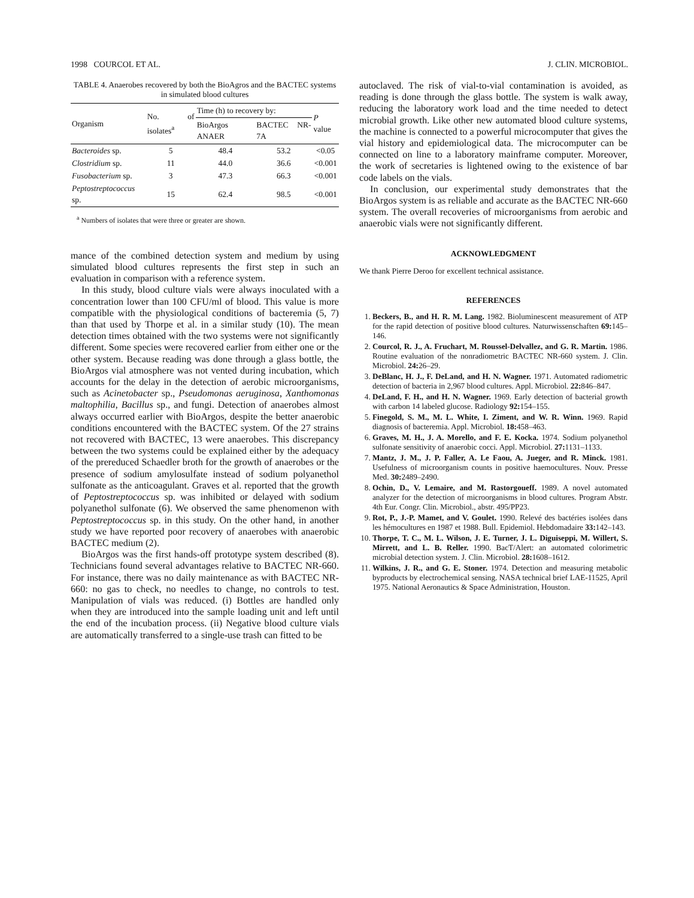1998 COURCOL ET AL. J. CLIN. MICROBIOL.
TABLE 4. Anaerobes recovered by both the BioAgros and the BACTEC systems in simulated blood cultures
| Organism | No. of isolates<sup>a</sup> | Time (h) to recovery by: | | P value |
| --- | --- | --- | --- | --- |
| | | BioArgos ANAER | BACTEC NR-7A | |
| Bacteroides sp. | 5 | 48.4 | 53.2 | <0.05 |
| Clostridium sp. | 11 | 44.0 | 36.6 | <0.001 |
| Fusobacterium sp. | 3 | 47.3 | 66.3 | <0.001 |
| Peptostreptococcus sp. | 15 | 62.4 | 98.5 | <0.001 |
<sup>a</sup> Numbers of isolates that were three or greater are shown.
mance of the combined detection system and medium by using simulated blood cultures represents the first step in such an evaluation in comparison with a reference system.
In this study, blood culture vials were always inoculated with a concentration lower than 100 CFU/ml of blood. This value is more compatible with the physiological conditions of bacteremia (5, 7) than that used by Thorpe et al. in a similar study (10). The mean detection times obtained with the two systems were not significantly different. Some species were recovered earlier from either one or the other system. Because reading was done through a glass bottle, the BioArgos vial atmosphere was not vented during incubation, which accounts for the delay in the detection of aerobic microorganisms, such as Acinetobacter sp., Pseudomonas aeruginosa, Xanthomonas maltophilia, Bacillus sp., and fungi. Detection of anaerobes almost always occurred earlier with BioArgos, despite the better anaerobic conditions encountered with the BACTEC system. Of the 27 strains not recovered with BACTEC, 13 were anaerobes. This discrepancy between the two systems could be explained either by the adequacy of the prereduced Schaedler broth for the growth of anaerobes or the presence of sodium amylosulfate instead of sodium polyanethol sulfonate as the anticoagulant. Graves et al. reported that the growth of Peptostreptococcus sp. was inhibited or delayed with sodium polyanethol sulfonate (6). We observed the same phenomenon with Peptostreptococcus sp. in this study. On the other hand, in another study we have reported poor recovery of anaerobes with anaerobic BACTEC medium (2).
BioArgos was the first hands-off prototype system described (8). Technicians found several advantages relative to BACTEC NR-660. For instance, there was no daily maintenance as with BACTEC NR-660: no gas to check, no needles to change, no controls to test. Manipulation of vials was reduced. (i) Bottles are handled only when they are introduced into the sample loading unit and left until the end of the incubation process. (ii) Negative blood culture vials are automatically transferred to a single-use trash can fitted to be
autoclaved. The risk of vial-to-vial contamination is avoided, as reading is done through the glass bottle. The system is walk away, reducing the laboratory work load and the time needed to detect microbial growth. Like other new automated blood culture systems, the machine is connected to a powerful microcomputer that gives the vial history and epidemiological data. The microcomputer can be connected on line to a laboratory mainframe computer. Moreover, the work of secretaries is lightened owing to the existence of bar code labels on the vials.
In conclusion, our experimental study demonstrates that the BioArgos system is as reliable and accurate as the BACTEC NR-660 system. The overall recoveries of microorganisms from aerobic and anaerobic vials were not significantly different.
ACKNOWLEDGMENT
We thank Pierre Deroo for excellent technical assistance.
REFERENCES
1. Beckers, B., and H. R. M. Lang. 1982. Bioluminescent measurement of ATP for the rapid detection of positive blood cultures. Naturwissenschaften 69: 145–146.
2. Courcol, R. J., A. Fruchart, M. Roussel-Delvallez, and G. R. Martin. 1986. Routine evaluation of the nonradiometric BACTEC NR-660 system. J. Clin. Microbiol. 24: 26–29.
3. DeBlanc, H. J., F. DeLand, and H. N. Wagner. 1971. Automated radiometric detection of bacteria in 2,967 blood cultures. Appl. Microbiol. 22: 846–847.
4. DeLand, F. H., and H. N. Wagner. 1969. Early detection of bacterial growth with carbon 14 labeled glucose. Radiology 92: 154–155.
5. Finegold, S. M., M. L. White, I. Ziment, and W. R. Winn. 1969. Rapid diagnosis of bacteremia. Appl. Microbiol. 18: 458–463.
6. Graves, M. H., J. A. Morello, and F. E. Kocka. 1974. Sodium polyanethol sulfonate sensitivity of anaerobic cocci. Appl. Microbiol. 27: 1131–1133.
7. Mantz, J. M., J. P. Faller, A. Le Faou, A. Jueger, and R. Minck. 1981. Usefulness of microorganism counts in positive haemocultures. Nouv. Presse Med. 30: 2489–2490.
8. Ochin, D., V. Lemaire, and M. Rastorgoueff. 1989. A novel automated analyzer for the detection of microorganisms in blood cultures. Program Abstr. 4th Eur. Congr. Clin. Microbiol., abstr. 495/PP23.
9. Rot, P., J.-P. Mamet, and V. Goulet. 1990. Relevé des bactéries isolées dans les hémocultures en 1987 et 1988. Bull. Epidemiol. Hebdomadaire 33: 142–143.
10. Thorpe, T. C., M. L. Wilson, J. E. Turner, J. L. Diguiseppi, M. Willert, S. Mirrett, and L. B. Reller. 1990. BacT/Alert: an automated colorimetric microbial detection system. J. Clin. Microbiol. 28: 1608–1612.
11. Wilkins, J. R., and G. E. Stoner. 1974. Detection and measuring metabolic byproducts by electrochemical sensing. NASA technical brief LAE-11525, April 1975. National Aeronautics & Space Administration, Houston.